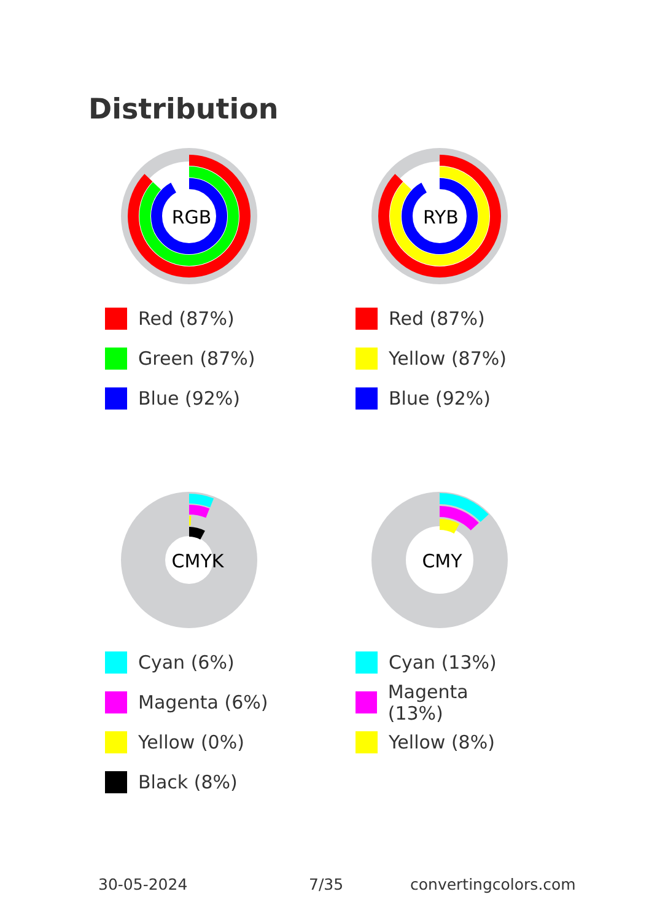Distribution
RGB
Red (87%)
Green (87%)
Blue (92%)
RYB
Red (87%)
Yellow (87%)
Blue (92%)
CMYK
Cyan (6%)
Magenta (6%)
Yellow (0%)
Black (8%)
CMY
Cyan (13%)
Magenta (13%)
Yellow (8%)
30-05-2024 7/35 convertingcolors.com